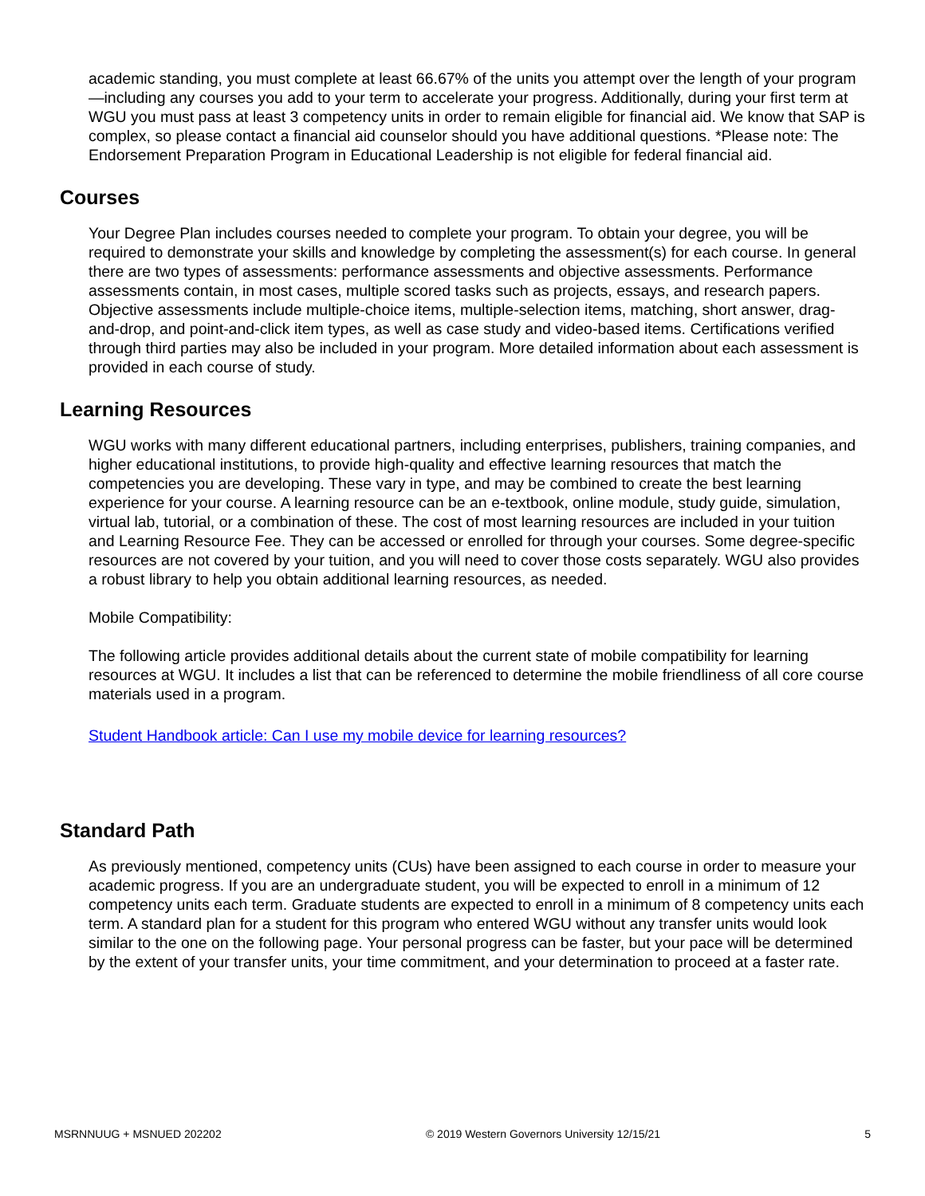academic standing, you must complete at least 66.67% of the units you attempt over the length of your program—including any courses you add to your term to accelerate your progress. Additionally, during your first term at WGU you must pass at least 3 competency units in order to remain eligible for financial aid. We know that SAP is complex, so please contact a financial aid counselor should you have additional questions. *Please note: The Endorsement Preparation Program in Educational Leadership is not eligible for federal financial aid.
Courses
Your Degree Plan includes courses needed to complete your program. To obtain your degree, you will be required to demonstrate your skills and knowledge by completing the assessment(s) for each course. In general there are two types of assessments: performance assessments and objective assessments. Performance assessments contain, in most cases, multiple scored tasks such as projects, essays, and research papers. Objective assessments include multiple-choice items, multiple-selection items, matching, short answer, drag-and-drop, and point-and-click item types, as well as case study and video-based items. Certifications verified through third parties may also be included in your program. More detailed information about each assessment is provided in each course of study.
Learning Resources
WGU works with many different educational partners, including enterprises, publishers, training companies, and higher educational institutions, to provide high-quality and effective learning resources that match the competencies you are developing. These vary in type, and may be combined to create the best learning experience for your course. A learning resource can be an e-textbook, online module, study guide, simulation, virtual lab, tutorial, or a combination of these. The cost of most learning resources are included in your tuition and Learning Resource Fee. They can be accessed or enrolled for through your courses. Some degree-specific resources are not covered by your tuition, and you will need to cover those costs separately. WGU also provides a robust library to help you obtain additional learning resources, as needed.
Mobile Compatibility:
The following article provides additional details about the current state of mobile compatibility for learning resources at WGU. It includes a list that can be referenced to determine the mobile friendliness of all core course materials used in a program.
Student Handbook article: Can I use my mobile device for learning resources?
Standard Path
As previously mentioned, competency units (CUs) have been assigned to each course in order to measure your academic progress. If you are an undergraduate student, you will be expected to enroll in a minimum of 12 competency units each term. Graduate students are expected to enroll in a minimum of 8 competency units each term. A standard plan for a student for this program who entered WGU without any transfer units would look similar to the one on the following page. Your personal progress can be faster, but your pace will be determined by the extent of your transfer units, your time commitment, and your determination to proceed at a faster rate.
MSRNNUUG + MSNUED 202202 © 2019 Western Governors University 12/15/21 5